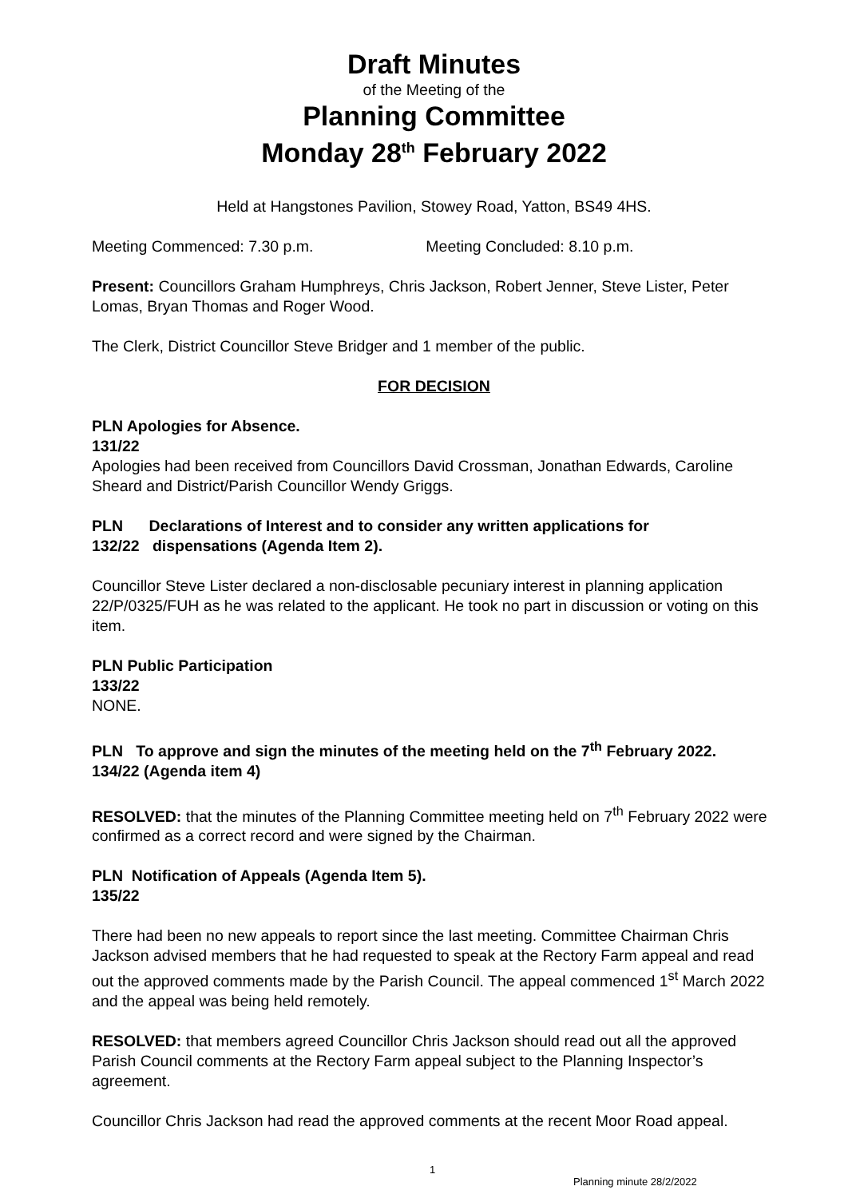Draft Minutes
of the Meeting of the
Planning Committee
Monday 28<sup>th</sup> February 2022
Held at Hangstones Pavilion, Stowey Road, Yatton, BS49 4HS.
Meeting Commenced: 7.30 p.m. Meeting Concluded: 8.10 p.m.
Present: Councillors Graham Humphreys, Chris Jackson, Robert Jenner, Steve Lister, Peter Lomas, Bryan Thomas and Roger Wood.
The Clerk, District Councillor Steve Bridger and 1 member of the public.
FOR DECISION
PLN Apologies for Absence.
131/22
Apologies had been received from Councillors David Crossman, Jonathan Edwards, Caroline Sheard and District/Parish Councillor Wendy Griggs.
PLN Declarations of Interest and to consider any written applications for
132/22 dispensations (Agenda Item 2).
Councillor Steve Lister declared a non-disclosable pecuniary interest in planning application 22/P/0325/FUH as he was related to the applicant. He took no part in discussion or voting on this item.
PLN Public Participation
133/22
NONE.
PLN To approve and sign the minutes of the meeting held on the 7<sup>th</sup> February 2022.
134/22 (Agenda item 4)
RESOLVED: that the minutes of the Planning Committee meeting held on 7<sup>th</sup> February 2022 were confirmed as a correct record and were signed by the Chairman.
PLN Notification of Appeals (Agenda Item 5).
135/22
There had been no new appeals to report since the last meeting. Committee Chairman Chris Jackson advised members that he had requested to speak at the Rectory Farm appeal and read out the approved comments made by the Parish Council. The appeal commenced 1<sup>st</sup> March 2022 and the appeal was being held remotely.
RESOLVED: that members agreed Councillor Chris Jackson should read out all the approved Parish Council comments at the Rectory Farm appeal subject to the Planning Inspector’s agreement.
Councillor Chris Jackson had read the approved comments at the recent Moor Road appeal.
1
Planning minute 28/2/2022